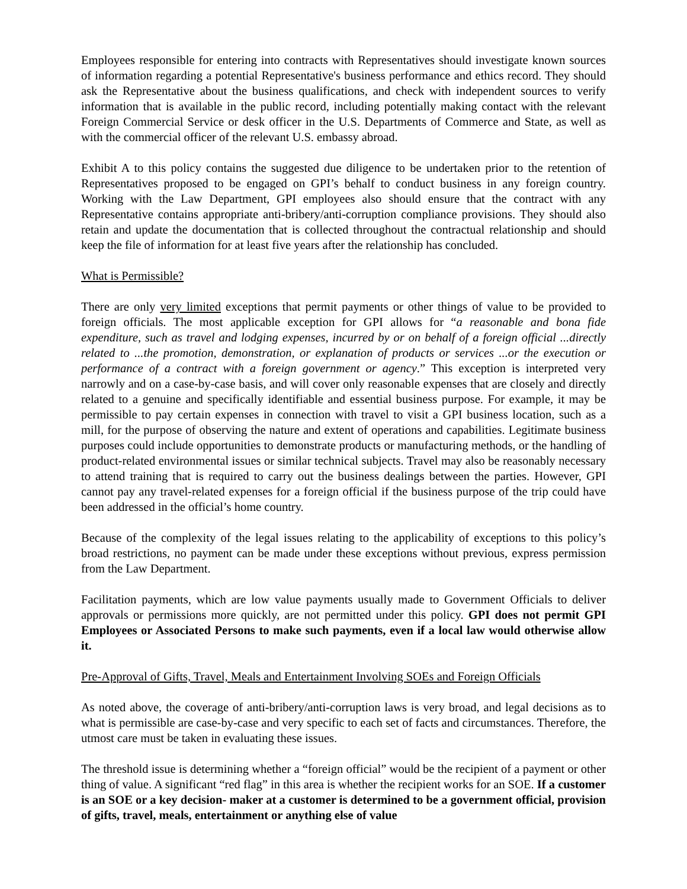Employees responsible for entering into contracts with Representatives should investigate known sources of information regarding a potential Representative's business performance and ethics record. They should ask the Representative about the business qualifications, and check with independent sources to verify information that is available in the public record, including potentially making contact with the relevant Foreign Commercial Service or desk officer in the U.S. Departments of Commerce and State, as well as with the commercial officer of the relevant U.S. embassy abroad.
Exhibit A to this policy contains the suggested due diligence to be undertaken prior to the retention of Representatives proposed to be engaged on GPI’s behalf to conduct business in any foreign country. Working with the Law Department, GPI employees also should ensure that the contract with any Representative contains appropriate anti-bribery/anti-corruption compliance provisions. They should also retain and update the documentation that is collected throughout the contractual relationship and should keep the file of information for at least five years after the relationship has concluded.
What is Permissible?
There are only very limited exceptions that permit payments or other things of value to be provided to foreign officials. The most applicable exception for GPI allows for “a reasonable and bona fide expenditure, such as travel and lodging expenses, incurred by or on behalf of a foreign official ...directly related to ...the promotion, demonstration, or explanation of products or services ...or the execution or performance of a contract with a foreign government or agency.” This exception is interpreted very narrowly and on a case-by-case basis, and will cover only reasonable expenses that are closely and directly related to a genuine and specifically identifiable and essential business purpose. For example, it may be permissible to pay certain expenses in connection with travel to visit a GPI business location, such as a mill, for the purpose of observing the nature and extent of operations and capabilities. Legitimate business purposes could include opportunities to demonstrate products or manufacturing methods, or the handling of product-related environmental issues or similar technical subjects. Travel may also be reasonably necessary to attend training that is required to carry out the business dealings between the parties. However, GPI cannot pay any travel-related expenses for a foreign official if the business purpose of the trip could have been addressed in the official’s home country.
Because of the complexity of the legal issues relating to the applicability of exceptions to this policy’s broad restrictions, no payment can be made under these exceptions without previous, express permission from the Law Department.
Facilitation payments, which are low value payments usually made to Government Officials to deliver approvals or permissions more quickly, are not permitted under this policy. GPI does not permit GPI Employees or Associated Persons to make such payments, even if a local law would otherwise allow it.
Pre-Approval of Gifts, Travel, Meals and Entertainment Involving SOEs and Foreign Officials
As noted above, the coverage of anti-bribery/anti-corruption laws is very broad, and legal decisions as to what is permissible are case-by-case and very specific to each set of facts and circumstances. Therefore, the utmost care must be taken in evaluating these issues.
The threshold issue is determining whether a “foreign official” would be the recipient of a payment or other thing of value. A significant “red flag” in this area is whether the recipient works for an SOE. If a customer is an SOE or a key decision- maker at a customer is determined to be a government official, provision of gifts, travel, meals, entertainment or anything else of value